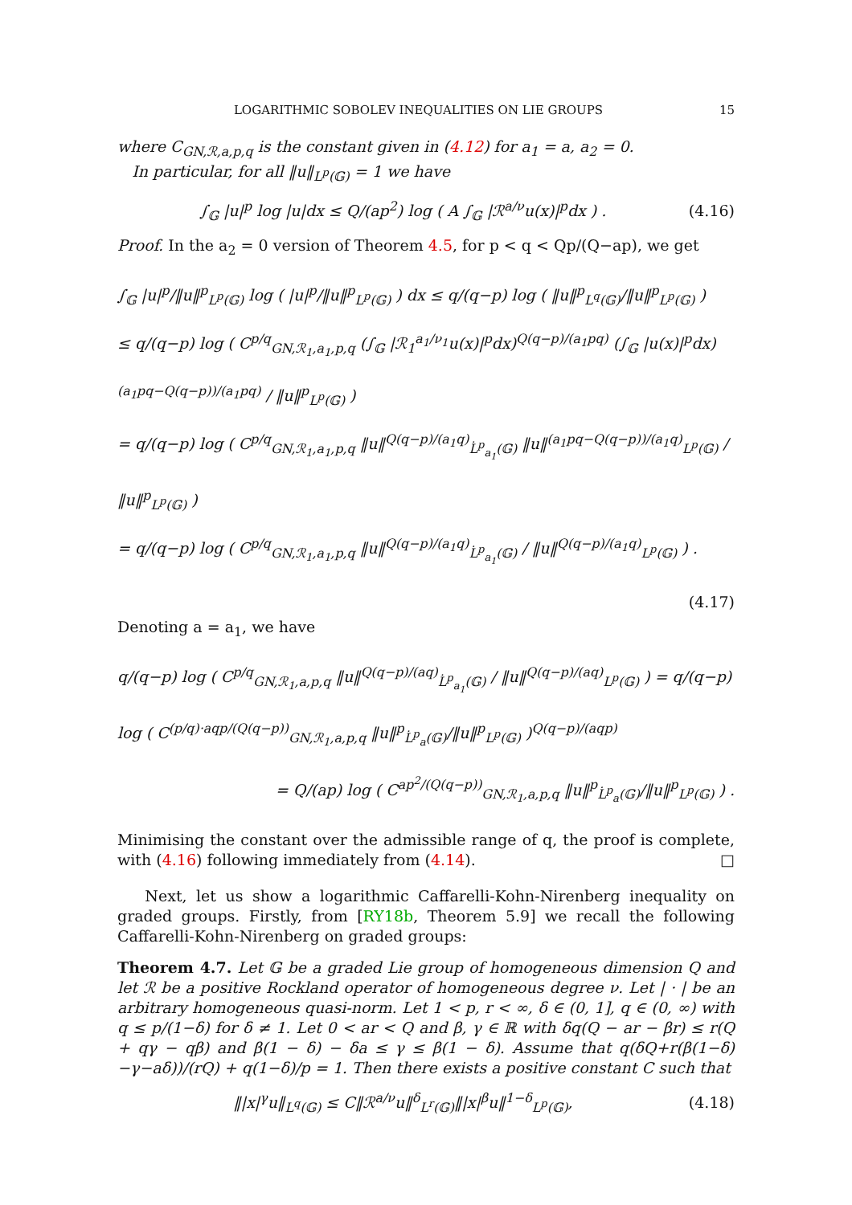LOGARITHMIC SOBOLEV INEQUALITIES ON LIE GROUPS 15
where C<sub>GN,ℛ,a,p,q</sub> is the constant given in (4.12) for a<sub>1</sub> = a, a<sub>2</sub> = 0.
In particular, for all ‖u‖<sub>L<sup>p</sup>(𝔾)</sub> = 1 we have
∫<sub>𝔾</sub> |u|<sup>p</sup> log |u|dx ≤ Q/(ap<sup>2</sup>) log ( A ∫<sub>𝔾</sub> |ℛ<sup>a/ν</sup>u(x)|<sup>p</sup>dx ) . (4.16)
Proof. In the a<sub>2</sub> = 0 version of Theorem 4.5, for p < q < Qp/(Q−ap), we get
∫<sub>𝔾</sub> |u|<sup>p</sup>/‖u‖<sup>p</sup><sub>L<sup>p</sup>(𝔾)</sub> log ( |u|<sup>p</sup>/‖u‖<sup>p</sup><sub>L<sup>p</sup>(𝔾)</sub> ) dx ≤ q/(q−p) log ( ‖u‖<sup>p</sup><sub>L<sup>q</sup>(𝔾)</sub>/‖u‖<sup>p</sup><sub>L<sup>p</sup>(𝔾)</sub> )
≤ q/(q−p) log ( C<sup>p/q</sup><sub>GN,ℛ<sub>1</sub>,a<sub>1</sub>,p,q</sub> (∫<sub>𝔾</sub> |ℛ<sub>1</sub><sup>a<sub>1</sub>/ν<sub>1</sub></sup>u(x)|<sup>p</sup>dx)<sup>Q(q−p)/(a<sub>1</sub>pq)</sup> (∫<sub>𝔾</sub> |u(x)|<sup>p</sup>dx)<sup>(a<sub>1</sub>pq−Q(q−p))/(a<sub>1</sub>pq)</sup> / ‖u‖<sup>p</sup><sub>L<sup>p</sup>(𝔾)</sub> )
= q/(q−p) log ( C<sup>p/q</sup><sub>GN,ℛ<sub>1</sub>,a<sub>1</sub>,p,q</sub> ‖u‖<sup>Q(q−p)/(a<sub>1</sub>q)</sup><sub>L̇<sup>p</sup><sub>a<sub>1</sub></sub>(𝔾)</sub> ‖u‖<sup>(a<sub>1</sub>pq−Q(q−p))/(a<sub>1</sub>q)</sup><sub>L<sup>p</sup>(𝔾)</sub> / ‖u‖<sup>p</sup><sub>L<sup>p</sup>(𝔾)</sub> )
= q/(q−p) log ( C<sup>p/q</sup><sub>GN,ℛ<sub>1</sub>,a<sub>1</sub>,p,q</sub> ‖u‖<sup>Q(q−p)/(a<sub>1</sub>q)</sup><sub>L̇<sup>p</sup><sub>a<sub>1</sub></sub>(𝔾)</sub> / ‖u‖<sup>Q(q−p)/(a<sub>1</sub>q)</sup><sub>L<sup>p</sup>(𝔾)</sub> ) .
(4.17)
Denoting a = a<sub>1</sub>, we have
q/(q−p) log ( C<sup>p/q</sup><sub>GN,ℛ<sub>1</sub>,a,p,q</sub> ‖u‖<sup>Q(q−p)/(aq)</sup><sub>L̇<sup>p</sup><sub>a<sub>1</sub></sub>(𝔾)</sub> / ‖u‖<sup>Q(q−p)/(aq)</sup><sub>L<sup>p</sup>(𝔾)</sub> ) = q/(q−p) log ( C<sup>(p/q)·aqp/(Q(q−p))</sup><sub>GN,ℛ<sub>1</sub>,a,p,q</sub> ‖u‖<sup>p</sup><sub>L̇<sup>p</sup><sub>a</sub>(𝔾)</sub>/‖u‖<sup>p</sup><sub>L<sup>p</sup>(𝔾)</sub> )<sup>Q(q−p)/(aqp)</sup>
= Q/(ap) log ( C<sup>ap<sup>2</sup>/(Q(q−p))</sup><sub>GN,ℛ<sub>1</sub>,a,p,q</sub> ‖u‖<sup>p</sup><sub>L̇<sup>p</sup><sub>a</sub>(𝔾)</sub>/‖u‖<sup>p</sup><sub>L<sup>p</sup>(𝔾)</sub> ) .
Minimising the constant over the admissible range of q, the proof is complete, with (4.16) following immediately from (4.14). □
Next, let us show a logarithmic Caffarelli-Kohn-Nirenberg inequality on graded groups. Firstly, from [RY18b, Theorem 5.9] we recall the following Caffarelli-Kohn-Nirenberg on graded groups:
Theorem 4.7. Let 𝔾 be a graded Lie group of homogeneous dimension Q and let ℛ be a positive Rockland operator of homogeneous degree ν. Let | · | be an arbitrary homogeneous quasi-norm. Let 1 < p, r < ∞, δ ∈ (0, 1], q ∈ (0, ∞) with q ≤ p/(1−δ) for δ ≠ 1. Let 0 < ar < Q and β, γ ∈ ℝ with δq(Q − ar − βr) ≤ r(Q + qγ − qβ) and β(1 − δ) − δa ≤ γ ≤ β(1 − δ). Assume that q(δQ+r(β(1−δ)−γ−aδ))/(rQ) + q(1−δ)/p = 1. Then there exists a positive constant C such that
‖|x|<sup>γ</sup>u‖<sub>L<sup>q</sup>(𝔾)</sub> ≤ C‖ℛ<sup>a/ν</sup>u‖<sup>δ</sup><sub>L<sup>r</sup>(𝔾)</sub>‖|x|<sup>β</sup>u‖<sup>1−δ</sup><sub>L<sup>p</sup>(𝔾)</sub>, (4.18)